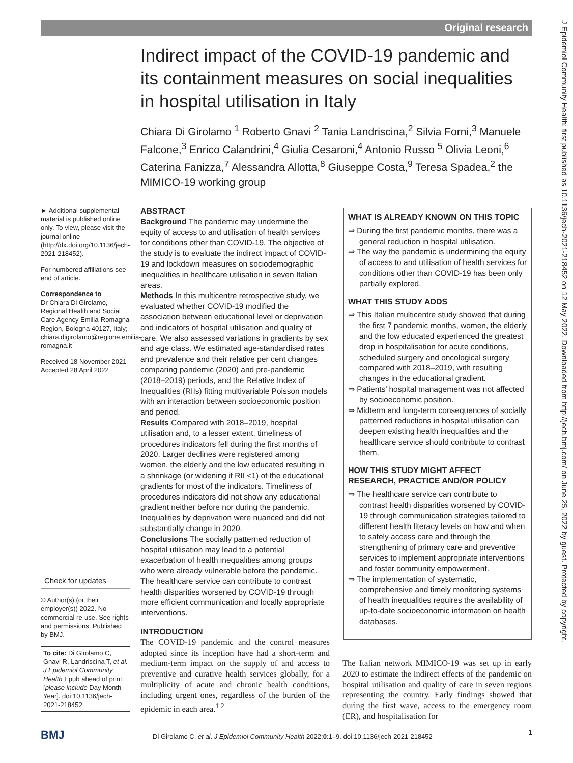Original research
J Epidemiol Community Health: first published as 10.1136/jech-2021-218452 on 12 May 2022. Downloaded from http://jech.bmj.com/ on June 25, 2022 by guest. Protected by copyright.
Indirect impact of the COVID-19 pandemic and its containment measures on social inequalities in hospital utilisation in Italy
Chiara Di Girolamo <sup>1</sup> Roberto Gnavi <sup>2</sup> Tania Landriscina,<sup>2</sup> Silvia Forni,<sup>3</sup> Manuele Falcone,<sup>3</sup> Enrico Calandrini,<sup>4</sup> Giulia Cesaroni,<sup>4</sup> Antonio Russo <sup>5</sup> Olivia Leoni,<sup>6</sup> Caterina Fanizza,<sup>7</sup> Alessandra Allotta,<sup>8</sup> Giuseppe Costa,<sup>9</sup> Teresa Spadea,<sup>2</sup> the MIMICO-19 working group
► Additional supplemental material is published online only. To view, please visit the journal online (http://dx.doi.org/10.1136/jech-2021-218452).
For numbered affiliations see end of article.
Correspondence to
Dr Chiara Di Girolamo, Regional Health and Social Care Agency Emilia-Romagna Region, Bologna 40127, Italy; chiara.digirolamo@regione.emilia-romagna.it
Received 18 November 2021
Accepted 28 April 2022
Check for updates
© Author(s) (or their employer(s)) 2022. No commercial re-use. See rights and permissions. Published by BMJ.
To cite: Di Girolamo C, Gnavi R, Landriscina T, et al. J Epidemiol Community Health Epub ahead of print: [please include Day Month Year]. doi:10.1136/jech-2021-218452
ABSTRACT
Background The pandemic may undermine the equity of access to and utilisation of health services for conditions other than COVID-19. The objective of the study is to evaluate the indirect impact of COVID-19 and lockdown measures on sociodemographic inequalities in healthcare utilisation in seven Italian areas.
Methods In this multicentre retrospective study, we evaluated whether COVID-19 modified the association between educational level or deprivation and indicators of hospital utilisation and quality of care. We also assessed variations in gradients by sex and age class. We estimated age-standardised rates and prevalence and their relative per cent changes comparing pandemic (2020) and pre-pandemic (2018–2019) periods, and the Relative Index of Inequalities (RIIs) fitting multivariable Poisson models with an interaction between socioeconomic position and period.
Results Compared with 2018–2019, hospital utilisation and, to a lesser extent, timeliness of procedures indicators fell during the first months of 2020. Larger declines were registered among women, the elderly and the low educated resulting in a shrinkage (or widening if RII <1) of the educational gradients for most of the indicators. Timeliness of procedures indicators did not show any educational gradient neither before nor during the pandemic. Inequalities by deprivation were nuanced and did not substantially change in 2020.
Conclusions The socially patterned reduction of hospital utilisation may lead to a potential exacerbation of health inequalities among groups who were already vulnerable before the pandemic. The healthcare service can contribute to contrast health disparities worsened by COVID-19 through more efficient communication and locally appropriate interventions.
INTRODUCTION
The COVID-19 pandemic and the control measures adopted since its inception have had a short-term and medium-term impact on the supply of and access to preventive and curative health services globally, for a multiplicity of acute and chronic health conditions, including urgent ones, regardless of the burden of the epidemic in each area.<sup>1 2</sup>
WHAT IS ALREADY KNOWN ON THIS TOPIC
⇒ During the first pandemic months, there was a general reduction in hospital utilisation.
⇒ The way the pandemic is undermining the equity of access to and utilisation of health services for conditions other than COVID-19 has been only partially explored.
WHAT THIS STUDY ADDS
⇒ This Italian multicentre study showed that during the first 7 pandemic months, women, the elderly and the low educated experienced the greatest drop in hospitalisation for acute conditions, scheduled surgery and oncological surgery compared with 2018–2019, with resulting changes in the educational gradient.
⇒ Patients’ hospital management was not affected by socioeconomic position.
⇒ Midterm and long-term consequences of socially patterned reductions in hospital utilisation can deepen existing health inequalities and the healthcare service should contribute to contrast them.
HOW THIS STUDY MIGHT AFFECT RESEARCH, PRACTICE AND/OR POLICY
⇒ The healthcare service can contribute to contrast health disparities worsened by COVID-19 through communication strategies tailored to different health literacy levels on how and when to safely access care and through the strengthening of primary care and preventive services to implement appropriate interventions and foster community empowerment.
⇒ The implementation of systematic, comprehensive and timely monitoring systems of health inequalities requires the availability of up-to-date socioeconomic information on health databases.
The Italian network MIMICO-19 was set up in early 2020 to estimate the indirect effects of the pandemic on hospital utilisation and quality of care in seven regions representing the country. Early findings showed that during the first wave, access to the emergency room (ER), and hospitalisation for
BMJ Di Girolamo C, et al. J Epidemiol Community Health 2022;0:1–9. doi:10.1136/jech-2021-218452 1